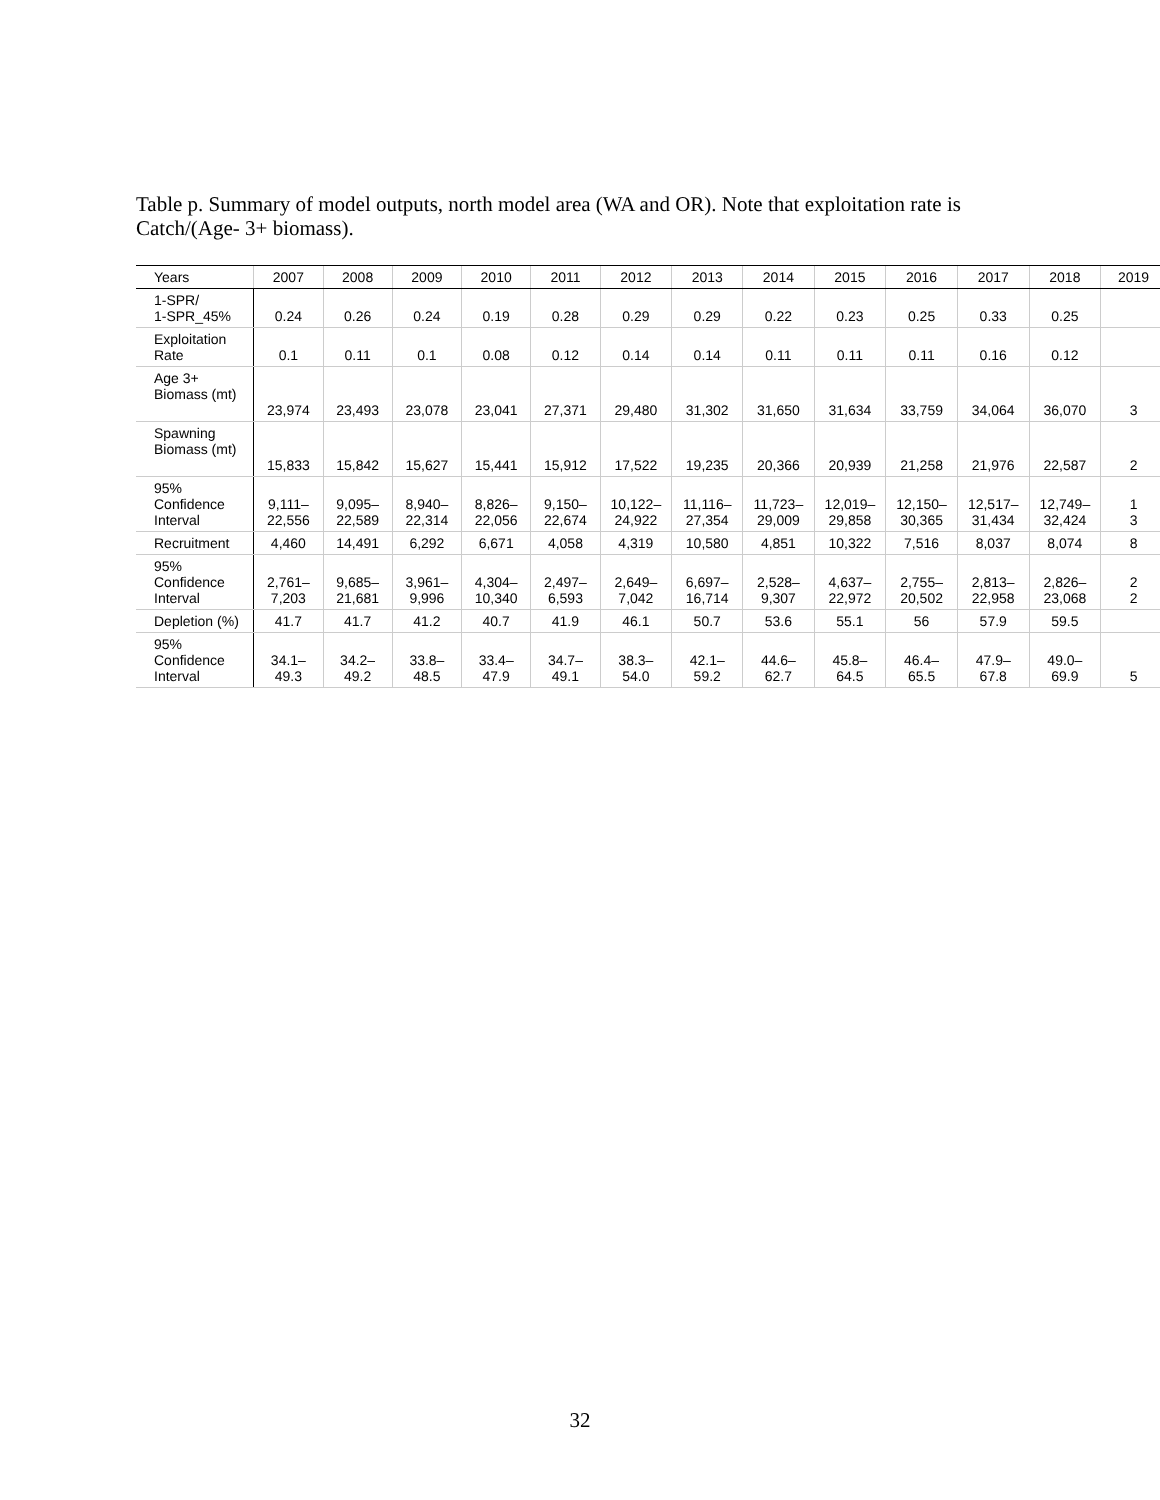Table p. Summary of model outputs, north model area (WA and OR). Note that exploitation rate is Catch/(Age- 3+ biomass).
| Years | 2007 | 2008 | 2009 | 2010 | 2011 | 2012 | 2013 | 2014 | 2015 | 2016 | 2017 | 2018 | 2019 |
| --- | --- | --- | --- | --- | --- | --- | --- | --- | --- | --- | --- | --- | --- |
| 1-SPR/ 1-SPR_45% | 0.24 | 0.26 | 0.24 | 0.19 | 0.28 | 0.29 | 0.29 | 0.22 | 0.23 | 0.25 | 0.33 | 0.25 | |
| Exploitation Rate | 0.1 | 0.11 | 0.1 | 0.08 | 0.12 | 0.14 | 0.14 | 0.11 | 0.11 | 0.11 | 0.16 | 0.12 | |
| Age 3+ Biomass (mt) | 23,974 | 23,493 | 23,078 | 23,041 | 27,371 | 29,480 | 31,302 | 31,650 | 31,634 | 33,759 | 34,064 | 36,070 | 3 |
| Spawning Biomass (mt) | 15,833 | 15,842 | 15,627 | 15,441 | 15,912 | 17,522 | 19,235 | 20,366 | 20,939 | 21,258 | 21,976 | 22,587 | 2 |
| 95% Confidence Interval | 9,111– 22,556 | 9,095– 22,589 | 8,940– 22,314 | 8,826– 22,056 | 9,150– 22,674 | 10,122– 24,922 | 11,116– 27,354 | 11,723– 29,009 | 12,019– 29,858 | 12,150– 30,365 | 12,517– 31,434 | 12,749– 32,424 | 1 3 |
| Recruitment | 4,460 | 14,491 | 6,292 | 6,671 | 4,058 | 4,319 | 10,580 | 4,851 | 10,322 | 7,516 | 8,037 | 8,074 | 8 |
| 95% Confidence Interval | 2,761– 7,203 | 9,685– 21,681 | 3,961– 9,996 | 4,304– 10,340 | 2,497– 6,593 | 2,649– 7,042 | 6,697– 16,714 | 2,528– 9,307 | 4,637– 22,972 | 2,755– 20,502 | 2,813– 22,958 | 2,826– 23,068 | 2 2 |
| Depletion (%) | 41.7 | 41.7 | 41.2 | 40.7 | 41.9 | 46.1 | 50.7 | 53.6 | 55.1 | 56 | 57.9 | 59.5 | |
| 95% Confidence Interval | 34.1– 49.3 | 34.2– 49.2 | 33.8– 48.5 | 33.4– 47.9 | 34.7– 49.1 | 38.3– 54.0 | 42.1– 59.2 | 44.6– 62.7 | 45.8– 64.5 | 46.4– 65.5 | 47.9– 67.8 | 49.0– 69.9 | 5 |
32